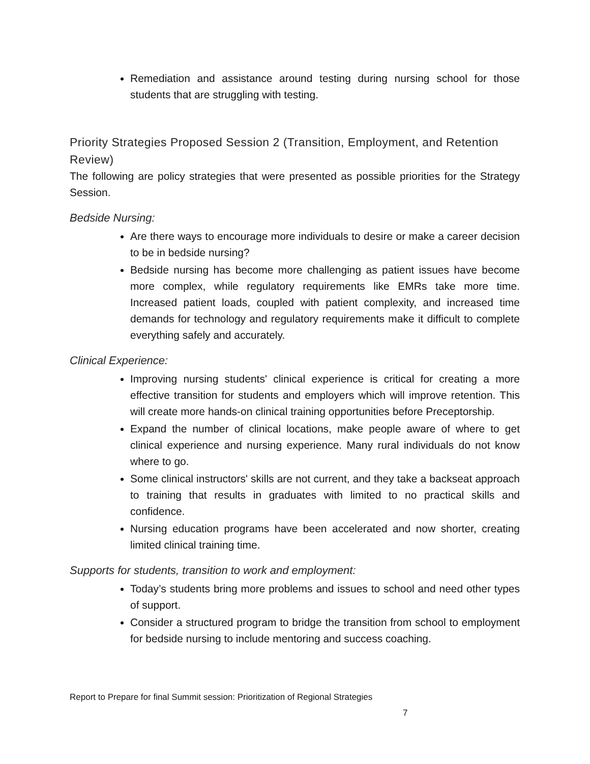Remediation and assistance around testing during nursing school for those students that are struggling with testing.
Priority Strategies Proposed Session 2 (Transition, Employment, and Retention Review)
The following are policy strategies that were presented as possible priorities for the Strategy Session.
Bedside Nursing:
Are there ways to encourage more individuals to desire or make a career decision to be in bedside nursing?
Bedside nursing has become more challenging as patient issues have become more complex, while regulatory requirements like EMRs take more time. Increased patient loads, coupled with patient complexity, and increased time demands for technology and regulatory requirements make it difficult to complete everything safely and accurately.
Clinical Experience:
Improving nursing students' clinical experience is critical for creating a more effective transition for students and employers which will improve retention. This will create more hands-on clinical training opportunities before Preceptorship.
Expand the number of clinical locations, make people aware of where to get clinical experience and nursing experience. Many rural individuals do not know where to go.
Some clinical instructors' skills are not current, and they take a backseat approach to training that results in graduates with limited to no practical skills and confidence.
Nursing education programs have been accelerated and now shorter, creating limited clinical training time.
Supports for students, transition to work and employment:
Today’s students bring more problems and issues to school and need other types of support.
Consider a structured program to bridge the transition from school to employment for bedside nursing to include mentoring and success coaching.
Report to Prepare for final Summit session: Prioritization of Regional Strategies
7